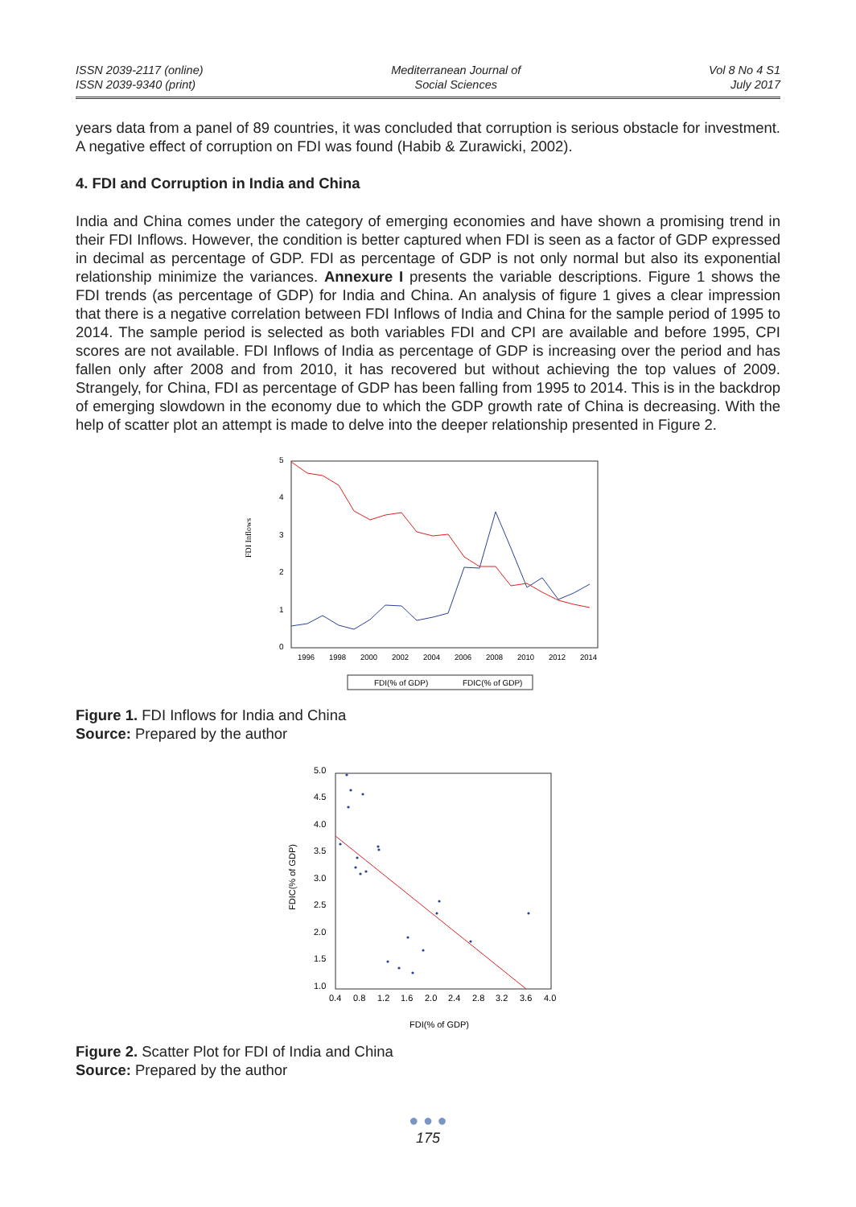ISSN 2039-2117 (online)
ISSN 2039-9340 (print)
Mediterranean Journal of
Social Sciences
Vol 8 No 4 S1
July 2017
years data from a panel of 89 countries, it was concluded that corruption is serious obstacle for investment. A negative effect of corruption on FDI was found (Habib & Zurawicki, 2002).
4. FDI and Corruption in India and China
India and China comes under the category of emerging economies and have shown a promising trend in their FDI Inflows. However, the condition is better captured when FDI is seen as a factor of GDP expressed in decimal as percentage of GDP. FDI as percentage of GDP is not only normal but also its exponential relationship minimize the variances. Annexure I presents the variable descriptions. Figure 1 shows the FDI trends (as percentage of GDP) for India and China. An analysis of figure 1 gives a clear impression that there is a negative correlation between FDI Inflows of India and China for the sample period of 1995 to 2014. The sample period is selected as both variables FDI and CPI are available and before 1995, CPI scores are not available. FDI Inflows of India as percentage of GDP is increasing over the period and has fallen only after 2008 and from 2010, it has recovered but without achieving the top values of 2009. Strangely, for China, FDI as percentage of GDP has been falling from 1995 to 2014. This is in the backdrop of emerging slowdown in the economy due to which the GDP growth rate of China is decreasing. With the help of scatter plot an attempt is made to delve into the deeper relationship presented in Figure 2.
FDI Inflows
5
4
3
2
1
0
1996
1998
2000
2002
2004
2006
2008
2010
2012
2014
FDI(% of GDP)
FDIC(% of GDP)
Figure 1. FDI Inflows for India and China
Source: Prepared by the author
FDIC(% of GDP)
5.0
4.5
4.0
3.5
3.0
2.5
2.0
1.5
1.0
0.4
0.8
1.2
1.6
2.0
2.4
2.8
3.2
3.6
4.0
FDI(% of GDP)
Figure 2. Scatter Plot for FDI of India and China
Source: Prepared by the author
● ● ●
175